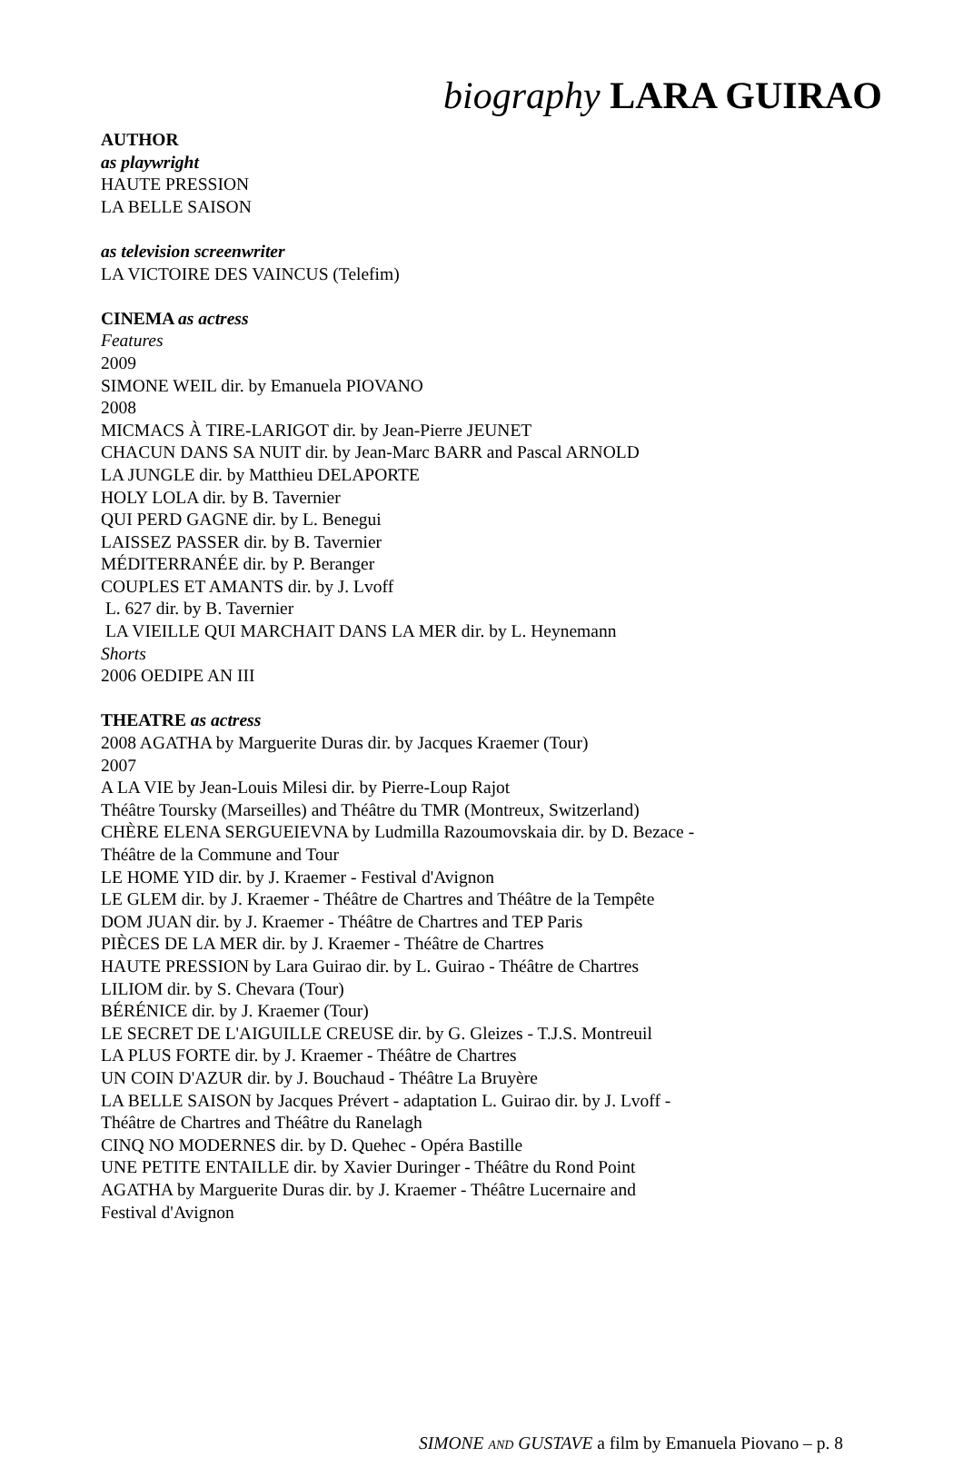biography LARA GUIRAO
AUTHOR
as playwright
HAUTE PRESSION
LA BELLE SAISON
as television screenwriter
LA VICTOIRE DES VAINCUS (Telefim)
CINEMA as actress
Features
2009
SIMONE WEIL dir. by Emanuela PIOVANO
2008
MICMACS À TIRE-LARIGOT dir. by Jean-Pierre JEUNET
CHACUN DANS SA NUIT dir. by Jean-Marc BARR and Pascal ARNOLD
LA JUNGLE dir. by Matthieu DELAPORTE
HOLY LOLA dir. by B. Tavernier
QUI PERD GAGNE dir. by L. Benegui
LAISSEZ PASSER dir. by B. Tavernier
MÉDITERRANÉE dir. by P. Beranger
COUPLES ET AMANTS dir. by J. Lvoff
L. 627 dir. by B. Tavernier
LA VIEILLE QUI MARCHAIT DANS LA MER dir. by L. Heynemann
Shorts
2006 OEDIPE AN III
THEATRE as actress
2008 AGATHA by Marguerite Duras dir. by Jacques Kraemer (Tour)
2007
A LA VIE by Jean-Louis Milesi dir. by Pierre-Loup Rajot
Théâtre Toursky (Marseilles) and Théâtre du TMR (Montreux, Switzerland)
CHÈRE ELENA SERGUEIEVNA by Ludmilla Razoumovskaia dir. by D. Bezace -
Théâtre de la Commune and Tour
LE HOME YID dir. by J. Kraemer - Festival d'Avignon
LE GLEM dir. by J. Kraemer - Théâtre de Chartres and Théâtre de la Tempête
DOM JUAN dir. by J. Kraemer - Théâtre de Chartres and TEP Paris
PIÈCES DE LA MER dir. by J. Kraemer - Théâtre de Chartres
HAUTE PRESSION by Lara Guirao dir. by L. Guirao - Théâtre de Chartres
LILIOM dir. by S. Chevara (Tour)
BÉRÉNICE dir. by J. Kraemer (Tour)
LE SECRET DE L'AIGUILLE CREUSE dir. by G. Gleizes - T.J.S. Montreuil
LA PLUS FORTE dir. by J. Kraemer - Théâtre de Chartres
UN COIN D'AZUR dir. by J. Bouchaud - Théâtre La Bruyère
LA BELLE SAISON by Jacques Prévert - adaptation L. Guirao dir. by J. Lvoff -
Théâtre de Chartres and Théâtre du Ranelagh
CINQ NO MODERNES dir. by D. Quehec - Opéra Bastille
UNE PETITE ENTAILLE dir. by Xavier Duringer - Théâtre du Rond Point
AGATHA by Marguerite Duras dir. by J. Kraemer - Théâtre Lucernaire and
Festival d'Avignon
SIMONE AND GUSTAVE a film by Emanuela Piovano – p. 8